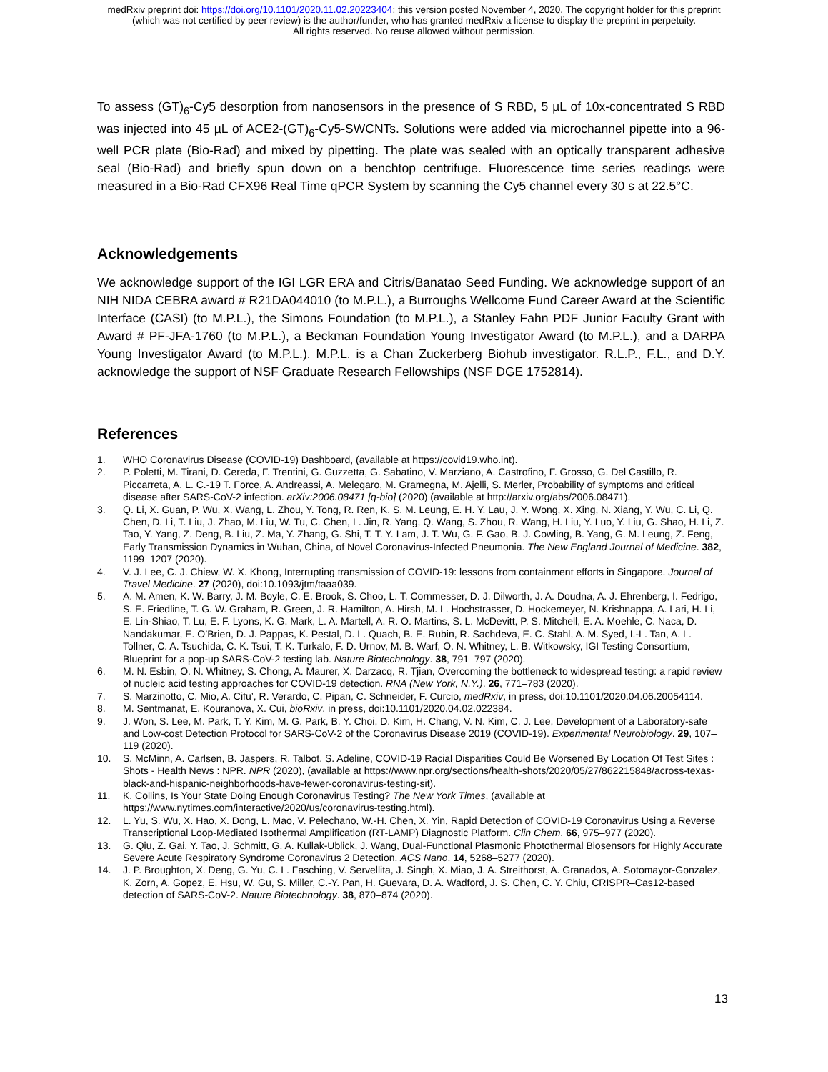medRxiv preprint doi: https://doi.org/10.1101/2020.11.02.20223404; this version posted November 4, 2020. The copyright holder for this preprint
(which was not certified by peer review) is the author/funder, who has granted medRxiv a license to display the preprint in perpetuity.
All rights reserved. No reuse allowed without permission.
To assess (GT)<sub>6</sub>-Cy5 desorption from nanosensors in the presence of S RBD, 5 µL of 10x-concentrated S RBD was injected into 45 µL of ACE2-(GT)<sub>6</sub>-Cy5-SWCNTs. Solutions were added via microchannel pipette into a 96-well PCR plate (Bio-Rad) and mixed by pipetting. The plate was sealed with an optically transparent adhesive seal (Bio-Rad) and briefly spun down on a benchtop centrifuge. Fluorescence time series readings were measured in a Bio-Rad CFX96 Real Time qPCR System by scanning the Cy5 channel every 30 s at 22.5°C.
Acknowledgements
We acknowledge support of the IGI LGR ERA and Citris/Banatao Seed Funding. We acknowledge support of an NIH NIDA CEBRA award # R21DA044010 (to M.P.L.), a Burroughs Wellcome Fund Career Award at the Scientific Interface (CASI) (to M.P.L.), the Simons Foundation (to M.P.L.), a Stanley Fahn PDF Junior Faculty Grant with Award # PF-JFA-1760 (to M.P.L.), a Beckman Foundation Young Investigator Award (to M.P.L.), and a DARPA Young Investigator Award (to M.P.L.). M.P.L. is a Chan Zuckerberg Biohub investigator. R.L.P., F.L., and D.Y. acknowledge the support of NSF Graduate Research Fellowships (NSF DGE 1752814).
References
1. WHO Coronavirus Disease (COVID-19) Dashboard, (available at https://covid19.who.int).
2. P. Poletti, M. Tirani, D. Cereda, F. Trentini, G. Guzzetta, G. Sabatino, V. Marziano, A. Castrofino, F. Grosso, G. Del Castillo, R. Piccarreta, A. L. C.-19 T. Force, A. Andreassi, A. Melegaro, M. Gramegna, M. Ajelli, S. Merler, Probability of symptoms and critical disease after SARS-CoV-2 infection. arXiv:2006.08471 [q-bio] (2020) (available at http://arxiv.org/abs/2006.08471).
3. Q. Li, X. Guan, P. Wu, X. Wang, L. Zhou, Y. Tong, R. Ren, K. S. M. Leung, E. H. Y. Lau, J. Y. Wong, X. Xing, N. Xiang, Y. Wu, C. Li, Q. Chen, D. Li, T. Liu, J. Zhao, M. Liu, W. Tu, C. Chen, L. Jin, R. Yang, Q. Wang, S. Zhou, R. Wang, H. Liu, Y. Luo, Y. Liu, G. Shao, H. Li, Z. Tao, Y. Yang, Z. Deng, B. Liu, Z. Ma, Y. Zhang, G. Shi, T. T. Y. Lam, J. T. Wu, G. F. Gao, B. J. Cowling, B. Yang, G. M. Leung, Z. Feng, Early Transmission Dynamics in Wuhan, China, of Novel Coronavirus-Infected Pneumonia. The New England Journal of Medicine. 382, 1199–1207 (2020).
4. V. J. Lee, C. J. Chiew, W. X. Khong, Interrupting transmission of COVID-19: lessons from containment efforts in Singapore. Journal of Travel Medicine. 27 (2020), doi:10.1093/jtm/taaa039.
5. A. M. Amen, K. W. Barry, J. M. Boyle, C. E. Brook, S. Choo, L. T. Cornmesser, D. J. Dilworth, J. A. Doudna, A. J. Ehrenberg, I. Fedrigo, S. E. Friedline, T. G. W. Graham, R. Green, J. R. Hamilton, A. Hirsh, M. L. Hochstrasser, D. Hockemeyer, N. Krishnappa, A. Lari, H. Li, E. Lin-Shiao, T. Lu, E. F. Lyons, K. G. Mark, L. A. Martell, A. R. O. Martins, S. L. McDevitt, P. S. Mitchell, E. A. Moehle, C. Naca, D. Nandakumar, E. O’Brien, D. J. Pappas, K. Pestal, D. L. Quach, B. E. Rubin, R. Sachdeva, E. C. Stahl, A. M. Syed, I.-L. Tan, A. L. Tollner, C. A. Tsuchida, C. K. Tsui, T. K. Turkalo, F. D. Urnov, M. B. Warf, O. N. Whitney, L. B. Witkowsky, IGI Testing Consortium, Blueprint for a pop-up SARS-CoV-2 testing lab. Nature Biotechnology. 38, 791–797 (2020).
6. M. N. Esbin, O. N. Whitney, S. Chong, A. Maurer, X. Darzacq, R. Tjian, Overcoming the bottleneck to widespread testing: a rapid review of nucleic acid testing approaches for COVID-19 detection. RNA (New York, N.Y.). 26, 771–783 (2020).
7. S. Marzinotto, C. Mio, A. Cifu’, R. Verardo, C. Pipan, C. Schneider, F. Curcio, medRxiv, in press, doi:10.1101/2020.04.06.20054114.
8. M. Sentmanat, E. Kouranova, X. Cui, bioRxiv, in press, doi:10.1101/2020.04.02.022384.
9. J. Won, S. Lee, M. Park, T. Y. Kim, M. G. Park, B. Y. Choi, D. Kim, H. Chang, V. N. Kim, C. J. Lee, Development of a Laboratory-safe and Low-cost Detection Protocol for SARS-CoV-2 of the Coronavirus Disease 2019 (COVID-19). Experimental Neurobiology. 29, 107–119 (2020).
10. S. McMinn, A. Carlsen, B. Jaspers, R. Talbot, S. Adeline, COVID-19 Racial Disparities Could Be Worsened By Location Of Test Sites : Shots - Health News : NPR. NPR (2020), (available at https://www.npr.org/sections/health-shots/2020/05/27/862215848/across-texas-black-and-hispanic-neighborhoods-have-fewer-coronavirus-testing-sit).
11. K. Collins, Is Your State Doing Enough Coronavirus Testing? The New York Times, (available at https://www.nytimes.com/interactive/2020/us/coronavirus-testing.html).
12. L. Yu, S. Wu, X. Hao, X. Dong, L. Mao, V. Pelechano, W.-H. Chen, X. Yin, Rapid Detection of COVID-19 Coronavirus Using a Reverse Transcriptional Loop-Mediated Isothermal Amplification (RT-LAMP) Diagnostic Platform. Clin Chem. 66, 975–977 (2020).
13. G. Qiu, Z. Gai, Y. Tao, J. Schmitt, G. A. Kullak-Ublick, J. Wang, Dual-Functional Plasmonic Photothermal Biosensors for Highly Accurate Severe Acute Respiratory Syndrome Coronavirus 2 Detection. ACS Nano. 14, 5268–5277 (2020).
14. J. P. Broughton, X. Deng, G. Yu, C. L. Fasching, V. Servellita, J. Singh, X. Miao, J. A. Streithorst, A. Granados, A. Sotomayor-Gonzalez, K. Zorn, A. Gopez, E. Hsu, W. Gu, S. Miller, C.-Y. Pan, H. Guevara, D. A. Wadford, J. S. Chen, C. Y. Chiu, CRISPR–Cas12-based detection of SARS-CoV-2. Nature Biotechnology. 38, 870–874 (2020).
13